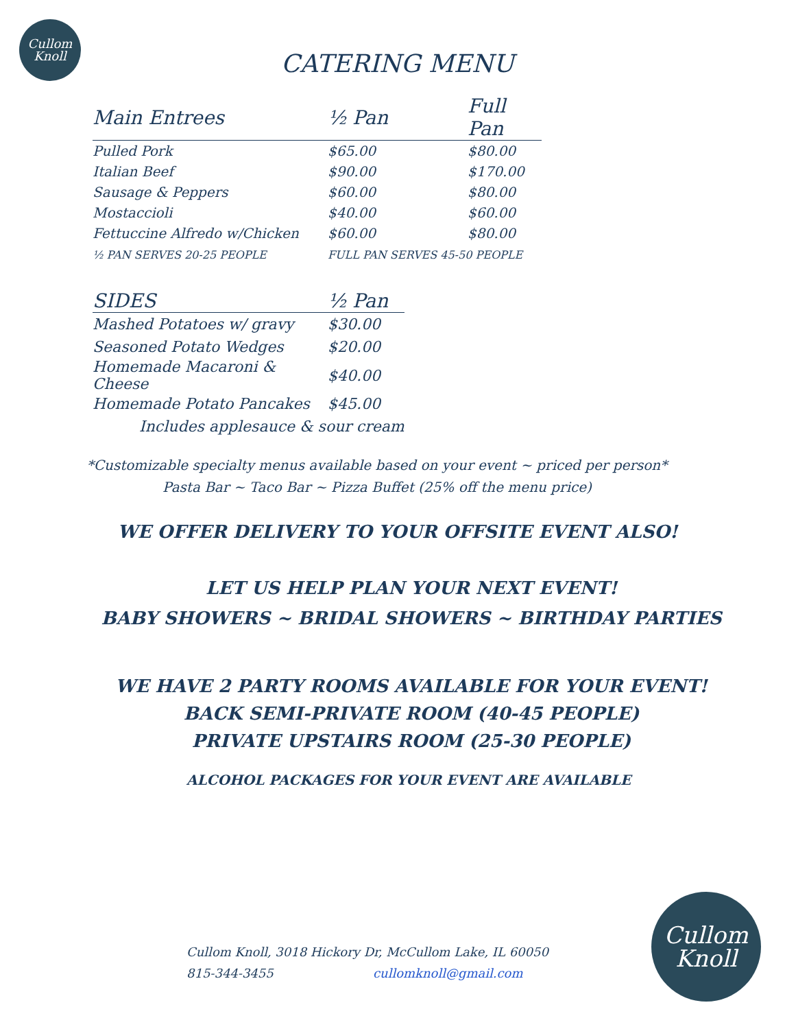Cullom
Knoll
CATERING MENU
| Main Entrees | ½ Pan | Full Pan |
| --- | --- | --- |
| Pulled Pork | $65.00 | $80.00 |
| Italian Beef | $90.00 | $170.00 |
| Sausage & Peppers | $60.00 | $80.00 |
| Mostaccioli | $40.00 | $60.00 |
| Fettuccine Alfredo w/Chicken | $60.00 | $80.00 |
½ PAN SERVES 20-25 PEOPLE FULL PAN SERVES 45-50 PEOPLE
| SIDES | ½ Pan |
| --- | --- |
| Mashed Potatoes w/ gravy | $30.00 |
| Seasoned Potato Wedges | $20.00 |
| Homemade Macaroni & Cheese | $40.00 |
| Homemade Potato Pancakes | $45.00 |
| Includes applesauce & sour cream | |
*Customizable specialty menus available based on your event ~ priced per person*
Pasta Bar ~ Taco Bar ~ Pizza Buffet (25% off the menu price)
WE OFFER DELIVERY TO YOUR OFFSITE EVENT ALSO!
LET US HELP PLAN YOUR NEXT EVENT!
BABY SHOWERS ~ BRIDAL SHOWERS ~ BIRTHDAY PARTIES
WE HAVE 2 PARTY ROOMS AVAILABLE FOR YOUR EVENT!
BACK SEMI-PRIVATE ROOM (40-45 PEOPLE)
PRIVATE UPSTAIRS ROOM (25-30 PEOPLE)
ALCOHOL PACKAGES FOR YOUR EVENT ARE AVAILABLE
Cullom Knoll, 3018 Hickory Dr, McCullom Lake, IL 60050
815-344-3455 cullomknoll@gmail.com
Cullom
Knoll